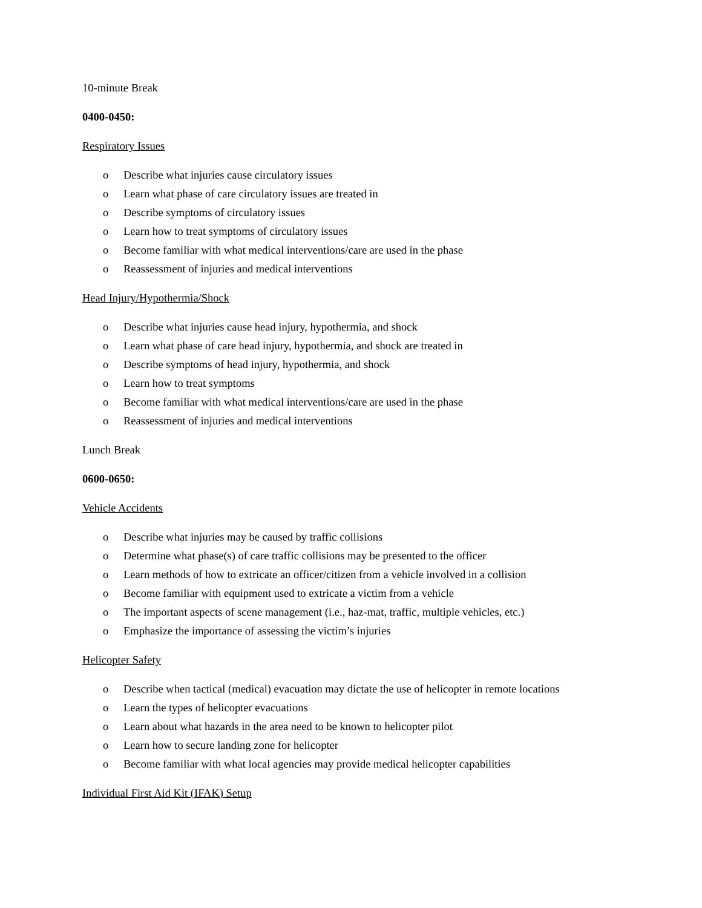10-minute Break
0400-0450:
Respiratory Issues
o Describe what injuries cause circulatory issues
o Learn what phase of care circulatory issues are treated in
o Describe symptoms of circulatory issues
o Learn how to treat symptoms of circulatory issues
o Become familiar with what medical interventions/care are used in the phase
o Reassessment of injuries and medical interventions
Head Injury/Hypothermia/Shock
o Describe what injuries cause head injury, hypothermia, and shock
o Learn what phase of care head injury, hypothermia, and shock are treated in
o Describe symptoms of head injury, hypothermia, and shock
o Learn how to treat symptoms
o Become familiar with what medical interventions/care are used in the phase
o Reassessment of injuries and medical interventions
Lunch Break
0600-0650:
Vehicle Accidents
o Describe what injuries may be caused by traffic collisions
o Determine what phase(s) of care traffic collisions may be presented to the officer
o Learn methods of how to extricate an officer/citizen from a vehicle involved in a collision
o Become familiar with equipment used to extricate a victim from a vehicle
o The important aspects of scene management (i.e., haz-mat, traffic, multiple vehicles, etc.)
o Emphasize the importance of assessing the victim’s injuries
Helicopter Safety
o Describe when tactical (medical) evacuation may dictate the use of helicopter in remote locations
o Learn the types of helicopter evacuations
o Learn about what hazards in the area need to be known to helicopter pilot
o Learn how to secure landing zone for helicopter
o Become familiar with what local agencies may provide medical helicopter capabilities
Individual First Aid Kit (IFAK) Setup